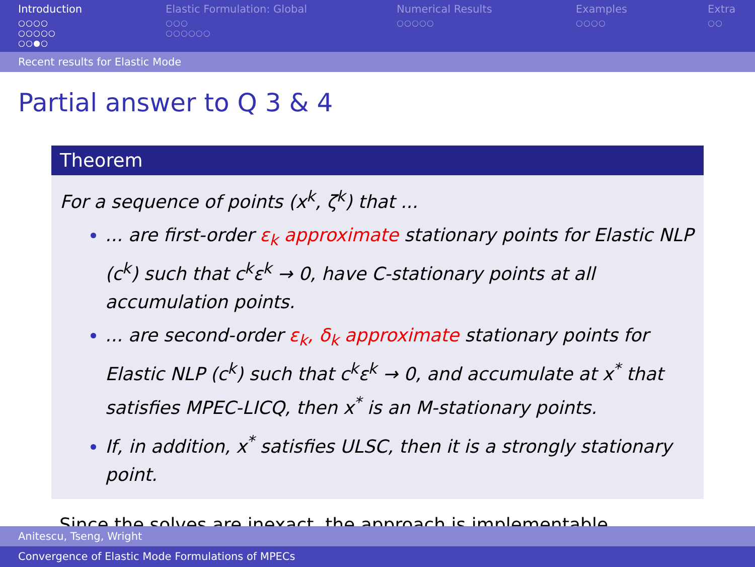Introduction
○○○○
○○○○○
○○●○
Elastic Formulation: Global
○○○
○○○○○○
Numerical Results
○○○○○
Examples
○○○○
Extra
○○
Recent results for Elastic Mode
Partial answer to Q 3 & 4
Theorem
For a sequence of points (x<sup>k</sup>, ζ<sup>k</sup>) that ...
... are first-order ε<sub>k</sub> approximate stationary points for Elastic NLP (c<sup>k</sup>) such that c<sup>k</sup>ε<sup>k</sup> → 0, have C-stationary points at all accumulation points.
... are second-order ε<sub>k</sub>, δ<sub>k</sub> approximate stationary points for Elastic NLP (c<sup>k</sup>) such that c<sup>k</sup>ε<sup>k</sup> → 0, and accumulate at x<sup>*</sup> that satisfies MPEC-LICQ, then x<sup>*</sup> is an M-stationary points.
If, in addition, x<sup>*</sup> satisfies ULSC, then it is a strongly stationary point.
Since the solves are inexact, the approach is implementable.
Anitescu, Tseng, Wright
Convergence of Elastic Mode Formulations of MPECs